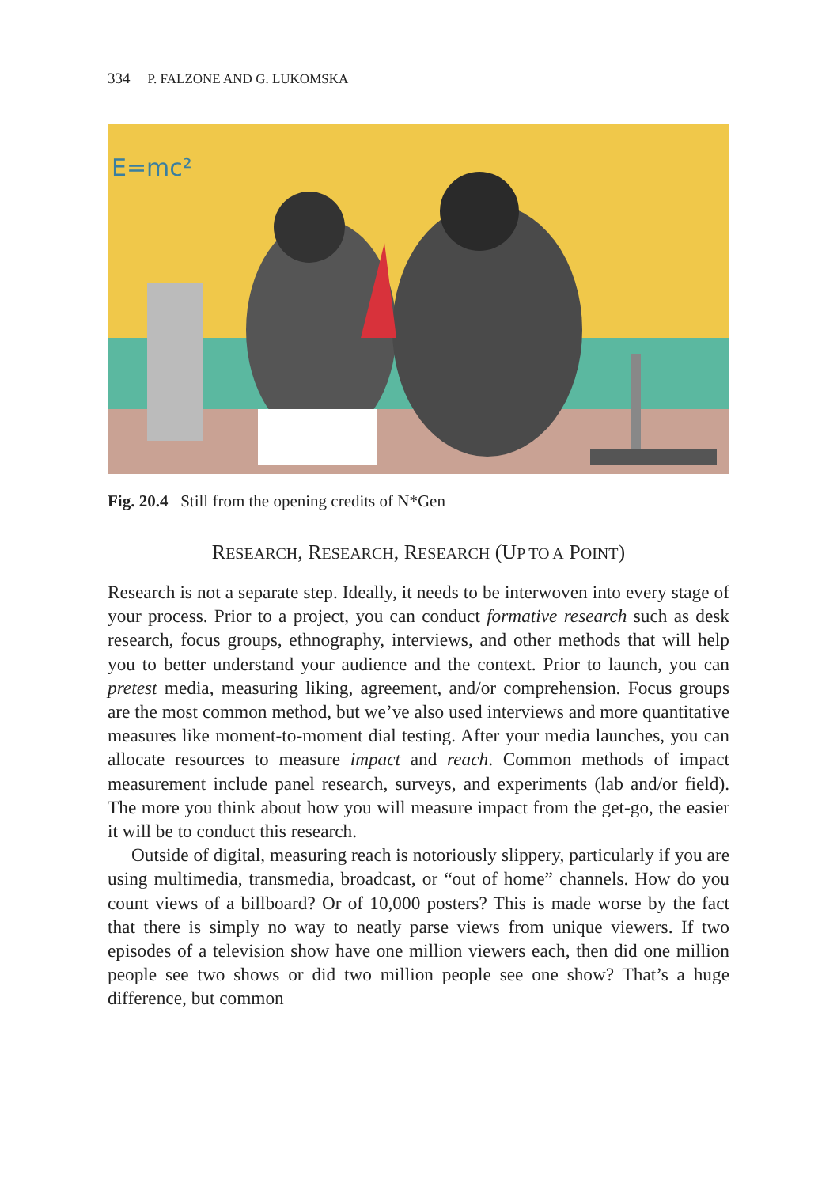334 P. FALZONE AND G. LUKOMSKA
E=mc²
Fig. 20.4 Still from the opening credits of N*Gen
RESEARCH, RESEARCH, RESEARCH (UP TO A POINT)
Research is not a separate step. Ideally, it needs to be interwoven into every stage of your process. Prior to a project, you can conduct formative research such as desk research, focus groups, ethnography, interviews, and other methods that will help you to better understand your audience and the context. Prior to launch, you can pretest media, measuring liking, agreement, and/or comprehension. Focus groups are the most common method, but we’ve also used interviews and more quantitative measures like moment-to-moment dial testing. After your media launches, you can allocate resources to measure impact and reach. Common methods of impact measurement include panel research, surveys, and experiments (lab and/or field). The more you think about how you will measure impact from the get-go, the easier it will be to conduct this research.
Outside of digital, measuring reach is notoriously slippery, particularly if you are using multimedia, transmedia, broadcast, or “out of home” channels. How do you count views of a billboard? Or of 10,000 posters? This is made worse by the fact that there is simply no way to neatly parse views from unique viewers. If two episodes of a television show have one million viewers each, then did one million people see two shows or did two million people see one show? That’s a huge difference, but common